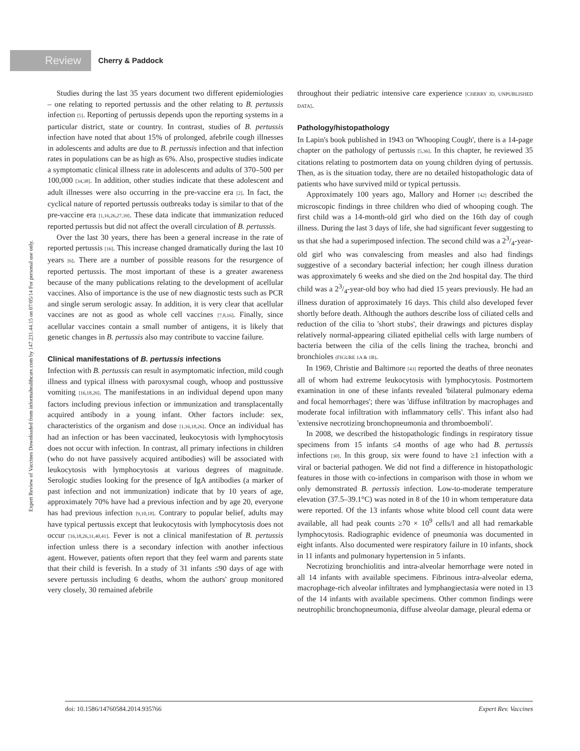Review Cherry & Paddock
Expert Review of Vaccines Downloaded from informahealthcare.com by 147.231.44.15 on 07/05/14 For personal use only.
Studies during the last 35 years document two different epidemiologies – one relating to reported pertussis and the other relating to B. pertussis infection [5]. Reporting of pertussis depends upon the reporting systems in a particular district, state or country. In contrast, studies of B. pertussis infection have noted that about 15% of prolonged, afebrile cough illnesses in adolescents and adults are due to B. pertussis infection and that infection rates in populations can be as high as 6%. Also, prospective studies indicate a symptomatic clinical illness rate in adolescents and adults of 370–500 per 100,000 [34,38]. In addition, other studies indicate that these adolescent and adult illnesses were also occurring in the pre-vaccine era [2]. In fact, the cyclical nature of reported pertussis outbreaks today is similar to that of the pre-vaccine era [1,16,26,27,39]. These data indicate that immunization reduced reported pertussis but did not affect the overall circulation of B. pertussis.
Over the last 30 years, there has been a general increase in the rate of reported pertussis [16]. This increase changed dramatically during the last 10 years [6]. There are a number of possible reasons for the resurgence of reported pertussis. The most important of these is a greater awareness because of the many publications relating to the development of acellular vaccines. Also of importance is the use of new diagnostic tests such as PCR and single serum serologic assay. In addition, it is very clear that acellular vaccines are not as good as whole cell vaccines [7,8,16]. Finally, since acellular vaccines contain a small number of antigens, it is likely that genetic changes in B. pertussis also may contribute to vaccine failure.
Clinical manifestations of B. pertussis infections
Infection with B. pertussis can result in asymptomatic infection, mild cough illness and typical illness with paroxysmal cough, whoop and posttussive vomiting [16,18,26]. The manifestations in an individual depend upon many factors including previous infection or immunization and transplacentally acquired antibody in a young infant. Other factors include: sex, characteristics of the organism and dose [1,16,18,26]. Once an individual has had an infection or has been vaccinated, leukocytosis with lymphocytosis does not occur with infection. In contrast, all primary infections in children (who do not have passively acquired antibodies) will be associated with leukocytosis with lymphocytosis at various degrees of magnitude. Serologic studies looking for the presence of IgA antibodies (a marker of past infection and not immunization) indicate that by 10 years of age, approximately 70% have had a previous infection and by age 20, everyone has had previous infection [9,10,18]. Contrary to popular belief, adults may have typical pertussis except that leukocytosis with lymphocytosis does not occur [16,18,26,31,40,41]. Fever is not a clinical manifestation of B. pertussis infection unless there is a secondary infection with another infectious agent. However, patients often report that they feel warm and parents state that their child is feverish. In a study of 31 infants ≤90 days of age with severe pertussis including 6 deaths, whom the authors' group monitored very closely, 30 remained afebrile
throughout their pediatric intensive care experience [CHERRY JD, UNPUBLISHED DATA].
Pathology/histopathology
In Lapin's book published in 1943 on 'Whooping Cough', there is a 14-page chapter on the pathology of pertussis [5,36]. In this chapter, he reviewed 35 citations relating to postmortem data on young children dying of pertussis. Then, as is the situation today, there are no detailed histopathologic data of patients who have survived mild or typical pertussis.
Approximately 100 years ago, Mallory and Horner [42] described the microscopic findings in three children who died of whooping cough. The first child was a 14-month-old girl who died on the 16th day of cough illness. During the last 3 days of life, she had significant fever suggesting to us that she had a superimposed infection. The second child was a 23/4-year-old girl who was convalescing from measles and also had findings suggestive of a secondary bacterial infection; her cough illness duration was approximately 6 weeks and she died on the 2nd hospital day. The third child was a 23/4-year-old boy who had died 15 years previously. He had an illness duration of approximately 16 days. This child also developed fever shortly before death. Although the authors describe loss of ciliated cells and reduction of the cilia to 'short stubs', their drawings and pictures display relatively normal-appearing ciliated epithelial cells with large numbers of bacteria between the cilia of the cells lining the trachea, bronchi and bronchioles (FIGURE 1A & 1B).
In 1969, Christie and Baltimore [43] reported the deaths of three neonates all of whom had extreme leukocytosis with lymphocytosis. Postmortem examination in one of these infants revealed 'bilateral pulmonary edema and focal hemorrhages'; there was 'diffuse infiltration by macrophages and moderate focal infiltration with inflammatory cells'. This infant also had 'extensive necrotizing bronchopneumonia and thromboemboli'.
In 2008, we described the histopathologic findings in respiratory tissue specimens from 15 infants ≤4 months of age who had B. pertussis infections [30]. In this group, six were found to have ≥1 infection with a viral or bacterial pathogen. We did not find a difference in histopathologic features in those with co-infections in comparison with those in whom we only demonstrated B. pertussis infection. Low-to-moderate temperature elevation (37.5–39.1°C) was noted in 8 of the 10 in whom temperature data were reported. Of the 13 infants whose white blood cell count data were available, all had peak counts ≥70 × 10<sup>9</sup> cells/l and all had remarkable lymphocytosis. Radiographic evidence of pneumonia was documented in eight infants. Also documented were respiratory failure in 10 infants, shock in 11 infants and pulmonary hypertension in 5 infants.
Necrotizing bronchiolitis and intra-alveolar hemorrhage were noted in all 14 infants with available specimens. Fibrinous intra-alveolar edema, macrophage-rich alveolar infiltrates and lymphangiectasia were noted in 13 of the 14 infants with available specimens. Other common findings were neutrophilic bronchopneumonia, diffuse alveolar damage, pleural edema or
doi: 10.1586/14760584.2014.935766 Expert Rev. Vaccines